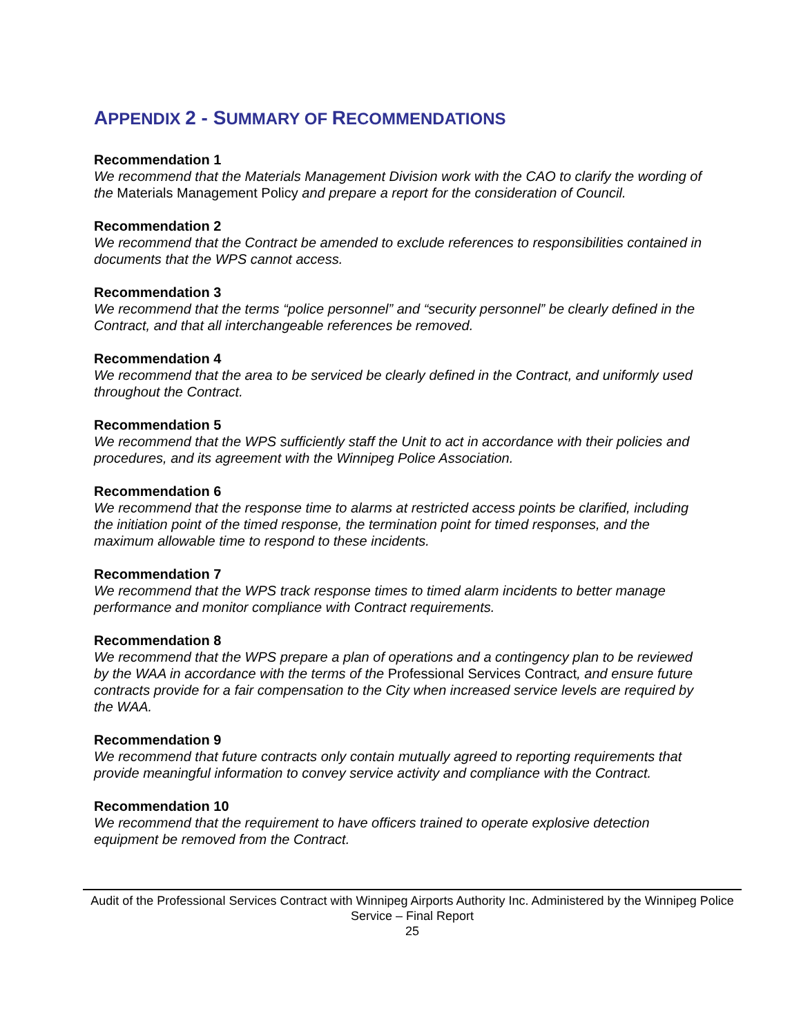APPENDIX 2 - SUMMARY OF RECOMMENDATIONS
Recommendation 1
We recommend that the Materials Management Division work with the CAO to clarify the wording of the Materials Management Policy and prepare a report for the consideration of Council.
Recommendation 2
We recommend that the Contract be amended to exclude references to responsibilities contained in documents that the WPS cannot access.
Recommendation 3
We recommend that the terms “police personnel” and “security personnel” be clearly defined in the Contract, and that all interchangeable references be removed.
Recommendation 4
We recommend that the area to be serviced be clearly defined in the Contract, and uniformly used throughout the Contract.
Recommendation 5
We recommend that the WPS sufficiently staff the Unit to act in accordance with their policies and procedures, and its agreement with the Winnipeg Police Association.
Recommendation 6
We recommend that the response time to alarms at restricted access points be clarified, including the initiation point of the timed response, the termination point for timed responses, and the maximum allowable time to respond to these incidents.
Recommendation 7
We recommend that the WPS track response times to timed alarm incidents to better manage performance and monitor compliance with Contract requirements.
Recommendation 8
We recommend that the WPS prepare a plan of operations and a contingency plan to be reviewed by the WAA in accordance with the terms of the Professional Services Contract, and ensure future contracts provide for a fair compensation to the City when increased service levels are required by the WAA.
Recommendation 9
We recommend that future contracts only contain mutually agreed to reporting requirements that provide meaningful information to convey service activity and compliance with the Contract.
Recommendation 10
We recommend that the requirement to have officers trained to operate explosive detection equipment be removed from the Contract.
Audit of the Professional Services Contract with Winnipeg Airports Authority Inc. Administered by the Winnipeg Police Service – Final Report
25